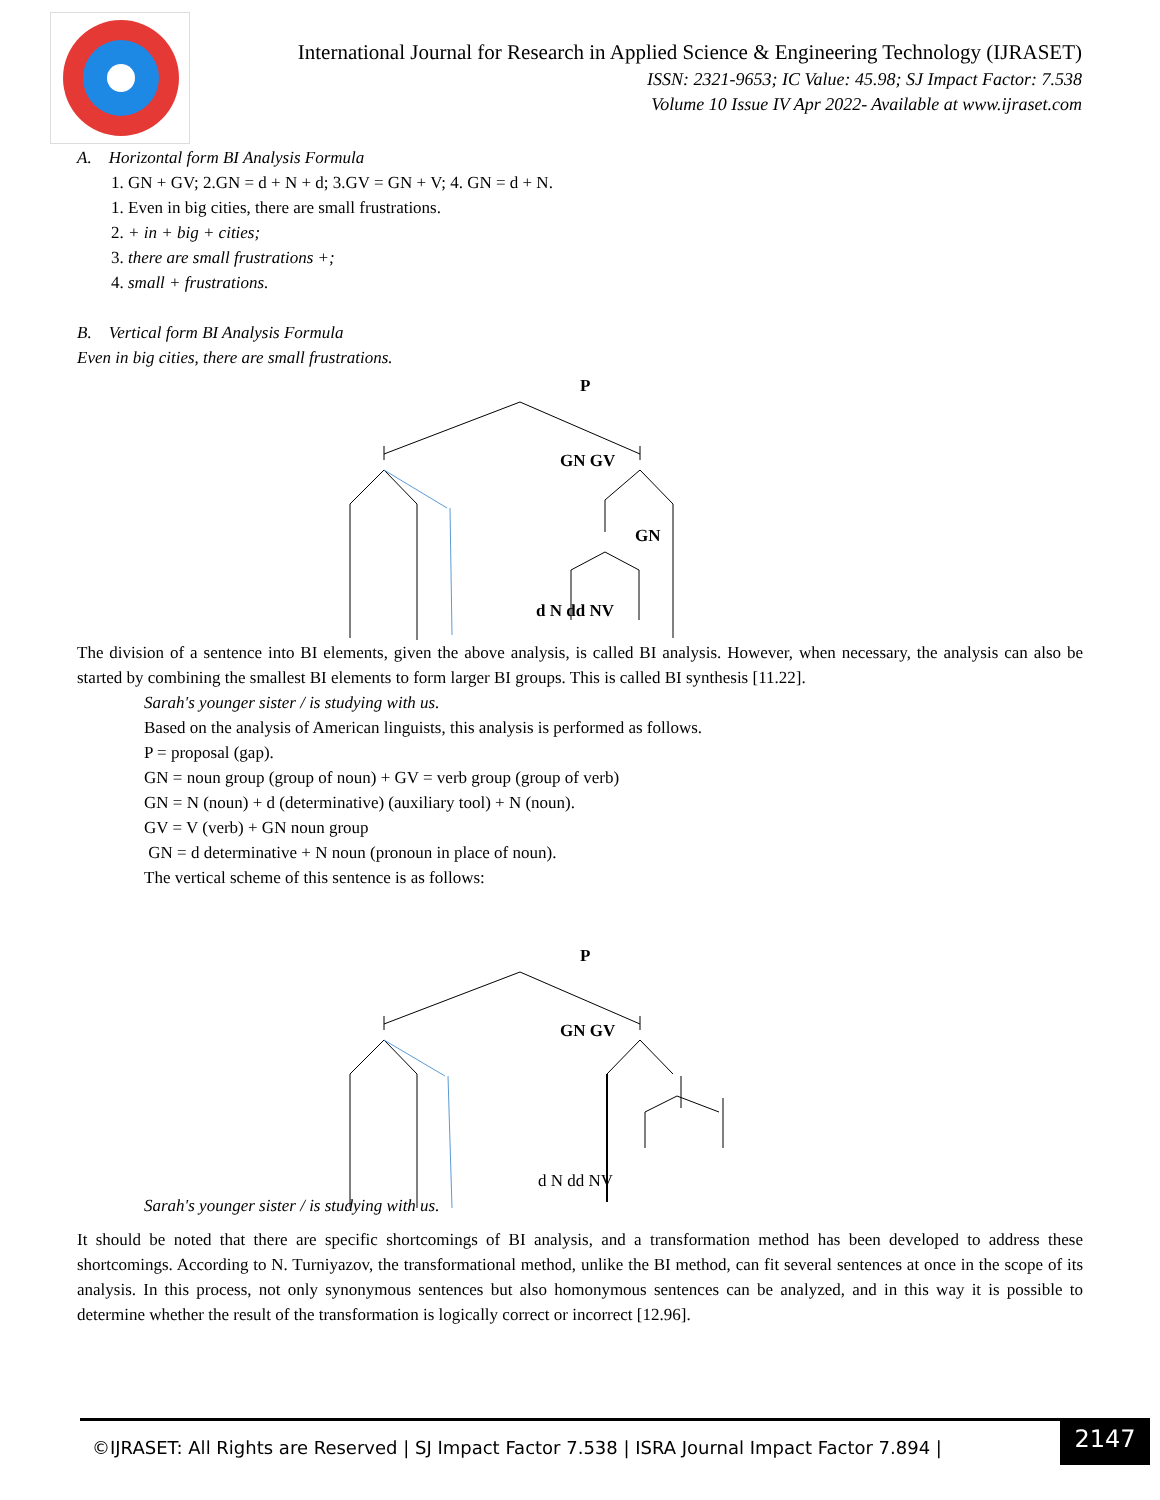International Journal for Research in Applied Science & Engineering Technology (IJRASET)
ISSN: 2321-9653; IC Value: 45.98; SJ Impact Factor: 7.538
Volume 10 Issue IV Apr 2022- Available at www.ijraset.com
A. Horizontal form BI Analysis Formula
1. GN + GV; 2.GN = d + N + d; 3.GV = GN + V; 4. GN = d + N.
1. Even in big cities, there are small frustrations.
2. + in + big + cities;
3. there are small frustrations +;
4. small + frustrations.
B. Vertical form BI Analysis Formula
Even in big cities, there are small frustrations.
P
GN GV
GN
d N dd NV
The division of a sentence into BI elements, given the above analysis, is called BI analysis. However, when necessary, the analysis can also be started by combining the smallest BI elements to form larger BI groups. This is called BI synthesis [11.22].
Sarah's younger sister / is studying with us.
Based on the analysis of American linguists, this analysis is performed as follows.
P = proposal (gap).
GN = noun group (group of noun) + GV = verb group (group of verb)
GN = N (noun) + d (determinative) (auxiliary tool) + N (noun).
GV = V (verb) + GN noun group
GN = d determinative + N noun (pronoun in place of noun).
The vertical scheme of this sentence is as follows:
P
GN GV
d N dd NV
Sarah's younger sister / is studying with us.
It should be noted that there are specific shortcomings of BI analysis, and a transformation method has been developed to address these shortcomings. According to N. Turniyazov, the transformational method, unlike the BI method, can fit several sentences at once in the scope of its analysis. In this process, not only synonymous sentences but also homonymous sentences can be analyzed, and in this way it is possible to determine whether the result of the transformation is logically correct or incorrect [12.96].
©IJRASET: All Rights are Reserved | SJ Impact Factor 7.538 | ISRA Journal Impact Factor 7.894 |
2147